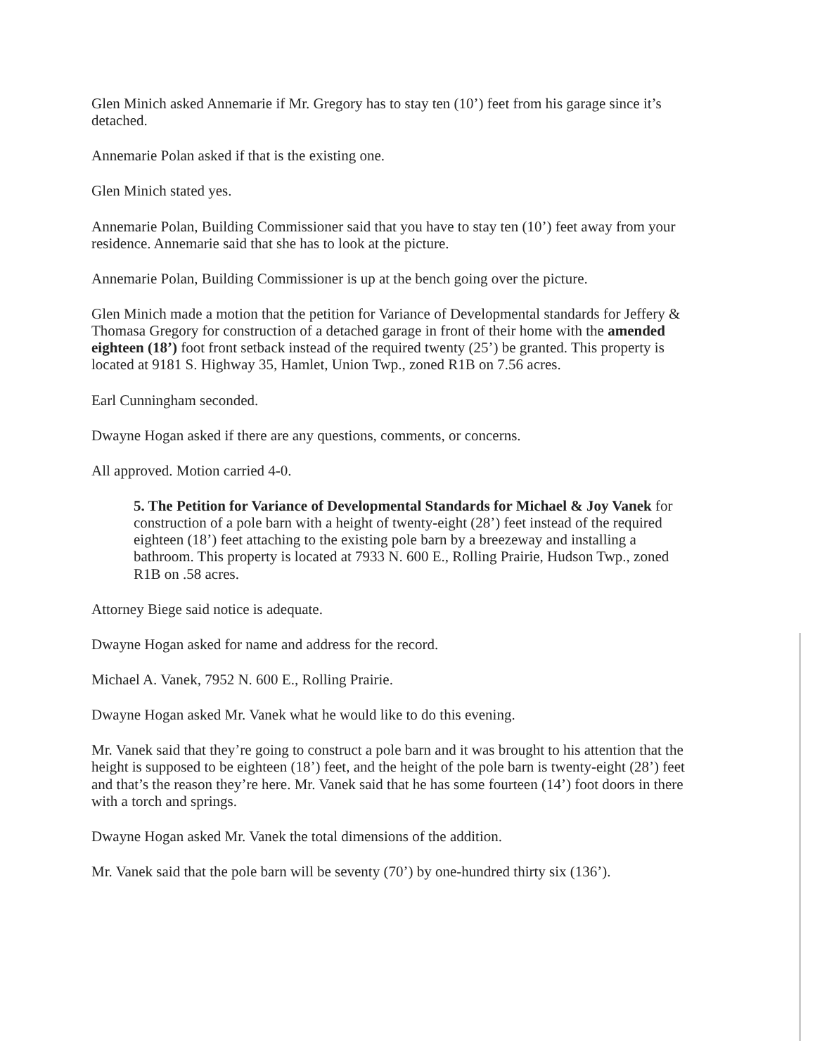Glen Minich asked Annemarie if Mr. Gregory has to stay ten (10’) feet from his garage since it’s detached.
Annemarie Polan asked if that is the existing one.
Glen Minich stated yes.
Annemarie Polan, Building Commissioner said that you have to stay ten (10’) feet away from your residence. Annemarie said that she has to look at the picture.
Annemarie Polan, Building Commissioner is up at the bench going over the picture.
Glen Minich made a motion that the petition for Variance of Developmental standards for Jeffery & Thomasa Gregory for construction of a detached garage in front of their home with the amended eighteen (18’) foot front setback instead of the required twenty (25’) be granted. This property is located at 9181 S. Highway 35, Hamlet, Union Twp., zoned R1B on 7.56 acres.
Earl Cunningham seconded.
Dwayne Hogan asked if there are any questions, comments, or concerns.
All approved. Motion carried 4-0.
5. The Petition for Variance of Developmental Standards for Michael & Joy Vanek for construction of a pole barn with a height of twenty-eight (28’) feet instead of the required eighteen (18’) feet attaching to the existing pole barn by a breezeway and installing a bathroom. This property is located at 7933 N. 600 E., Rolling Prairie, Hudson Twp., zoned R1B on .58 acres.
Attorney Biege said notice is adequate.
Dwayne Hogan asked for name and address for the record.
Michael A. Vanek, 7952 N. 600 E., Rolling Prairie.
Dwayne Hogan asked Mr. Vanek what he would like to do this evening.
Mr. Vanek said that they’re going to construct a pole barn and it was brought to his attention that the height is supposed to be eighteen (18’) feet, and the height of the pole barn is twenty-eight (28’) feet and that’s the reason they’re here. Mr. Vanek said that he has some fourteen (14’) foot doors in there with a torch and springs.
Dwayne Hogan asked Mr. Vanek the total dimensions of the addition.
Mr. Vanek said that the pole barn will be seventy (70’) by one-hundred thirty six (136’).